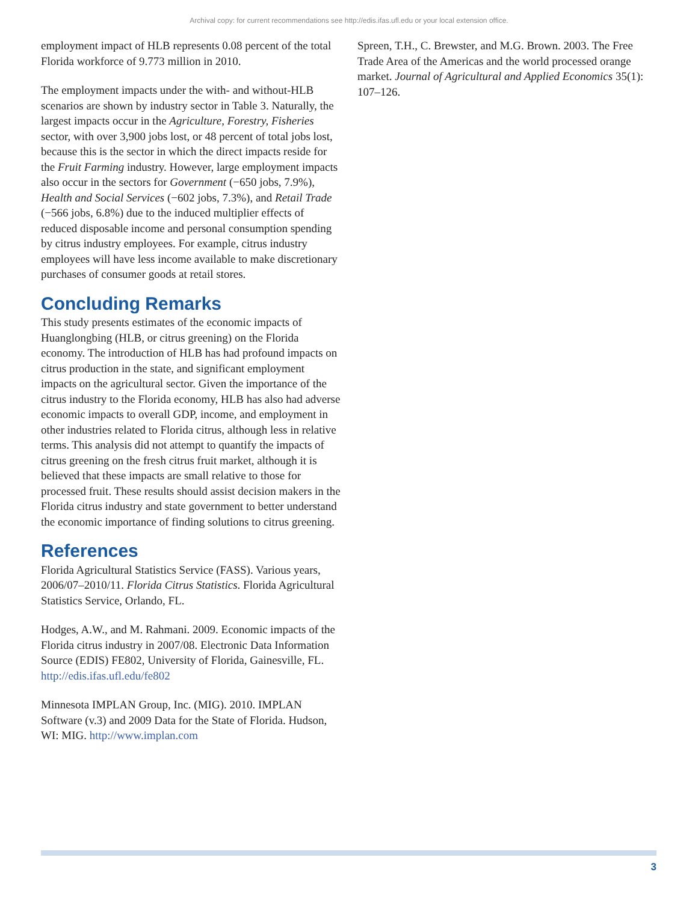Archival copy: for current recommendations see http://edis.ifas.ufl.edu or your local extension office.
employment impact of HLB represents 0.08 percent of the total Florida workforce of 9.773 million in 2010.
The employment impacts under the with- and without-HLB scenarios are shown by industry sector in Table 3. Naturally, the largest impacts occur in the Agriculture, Forestry, Fisheries sector, with over 3,900 jobs lost, or 48 percent of total jobs lost, because this is the sector in which the direct impacts reside for the Fruit Farming industry. However, large employment impacts also occur in the sectors for Government (−650 jobs, 7.9%), Health and Social Services (−602 jobs, 7.3%), and Retail Trade (−566 jobs, 6.8%) due to the induced multiplier effects of reduced disposable income and personal consumption spending by citrus industry employees. For example, citrus industry employees will have less income available to make discretionary purchases of consumer goods at retail stores.
Concluding Remarks
This study presents estimates of the economic impacts of Huanglongbing (HLB, or citrus greening) on the Florida economy. The introduction of HLB has had profound impacts on citrus production in the state, and significant employment impacts on the agricultural sector. Given the importance of the citrus industry to the Florida economy, HLB has also had adverse economic impacts to overall GDP, income, and employment in other industries related to Florida citrus, although less in relative terms. This analysis did not attempt to quantify the impacts of citrus greening on the fresh citrus fruit market, although it is believed that these impacts are small relative to those for processed fruit. These results should assist decision makers in the Florida citrus industry and state government to better understand the economic importance of finding solutions to citrus greening.
References
Florida Agricultural Statistics Service (FASS). Various years, 2006/07–2010/11. Florida Citrus Statistics. Florida Agricultural Statistics Service, Orlando, FL.
Hodges, A.W., and M. Rahmani. 2009. Economic impacts of the Florida citrus industry in 2007/08. Electronic Data Information Source (EDIS) FE802, University of Florida, Gainesville, FL. http://edis.ifas.ufl.edu/fe802
Minnesota IMPLAN Group, Inc. (MIG). 2010. IMPLAN Software (v.3) and 2009 Data for the State of Florida. Hudson, WI: MIG. http://www.implan.com
Spreen, T.H., C. Brewster, and M.G. Brown. 2003. The Free Trade Area of the Americas and the world processed orange market. Journal of Agricultural and Applied Economics 35(1): 107–126.
3